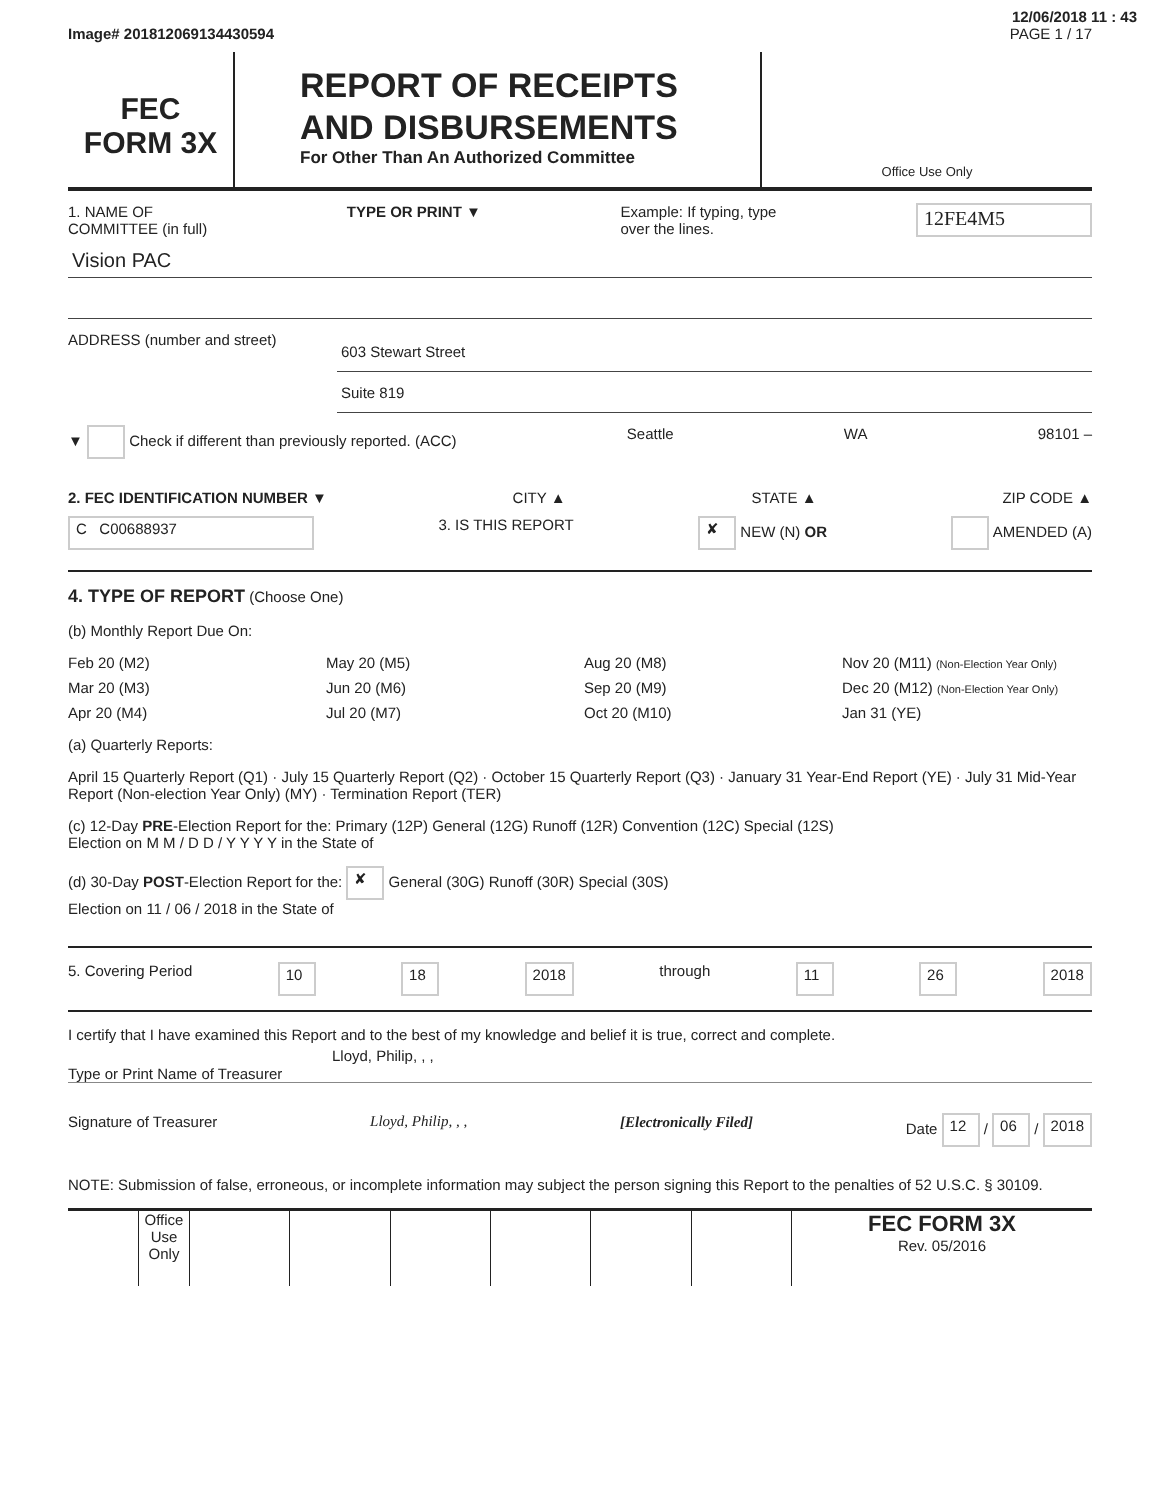12/06/2018 11 : 43
Image# 201812069134430594 PAGE 1 / 17
FEC
FORM 3X
REPORT OF RECEIPTS
AND DISBURSEMENTS
For Other Than An Authorized Committee
Office Use Only
1. NAME OF
COMMITTEE (in full) TYPE OR PRINT ▼ Example: If typing, type
over the lines. 12FE4M5
Vision PAC
ADDRESS (number and street)
603 Stewart Street
Suite 819
▼ Check if different than previously reported. (ACC) Seattle WA 98101 –
2. FEC IDENTIFICATION NUMBER ▼ CITY ▲ STATE ▲ ZIP CODE ▲
C C00688937 3. IS THIS REPORT ✘ NEW (N) OR AMENDED (A)
4. TYPE OF REPORT (Choose One)
(b) Monthly Report Due On:
Feb 20 (M2) May 20 (M5) Aug 20 (M8) Nov 20 (M11) (Non-Election Year Only) Mar 20 (M3) Jun 20 (M6) Sep 20 (M9) Dec 20 (M12) (Non-Election Year Only) Apr 20 (M4) Jul 20 (M7) Oct 20 (M10) Jan 31 (YE)
(a) Quarterly Reports:
April 15 Quarterly Report (Q1) · July 15 Quarterly Report (Q2) · October 15 Quarterly Report (Q3) · January 31 Year-End Report (YE) · July 31 Mid-Year Report (Non-election Year Only) (MY) · Termination Report (TER)
(c) 12-Day PRE-Election Report for the: Primary (12P) General (12G) Runoff (12R) Convention (12C) Special (12S)
Election on M M / D D / Y Y Y Y in the State of
(d) 30-Day POST-Election Report for the: ✘ General (30G) Runoff (30R) Special (30S)
Election on 11 / 06 / 2018 in the State of
5. Covering Period 10 18 2018 through 11 26 2018
I certify that I have examined this Report and to the best of my knowledge and belief it is true, correct and complete.
Type or Print Name of Treasurer Lloyd, Philip, , ,
Signature of Treasurer Lloyd, Philip, , , [Electronically Filed] Date 12 / 06 / 2018
NOTE: Submission of false, erroneous, or incomplete information may subject the person signing this Report to the penalties of 52 U.S.C. § 30109.
Office Use Only
FEC FORM 3X
Rev. 05/2016